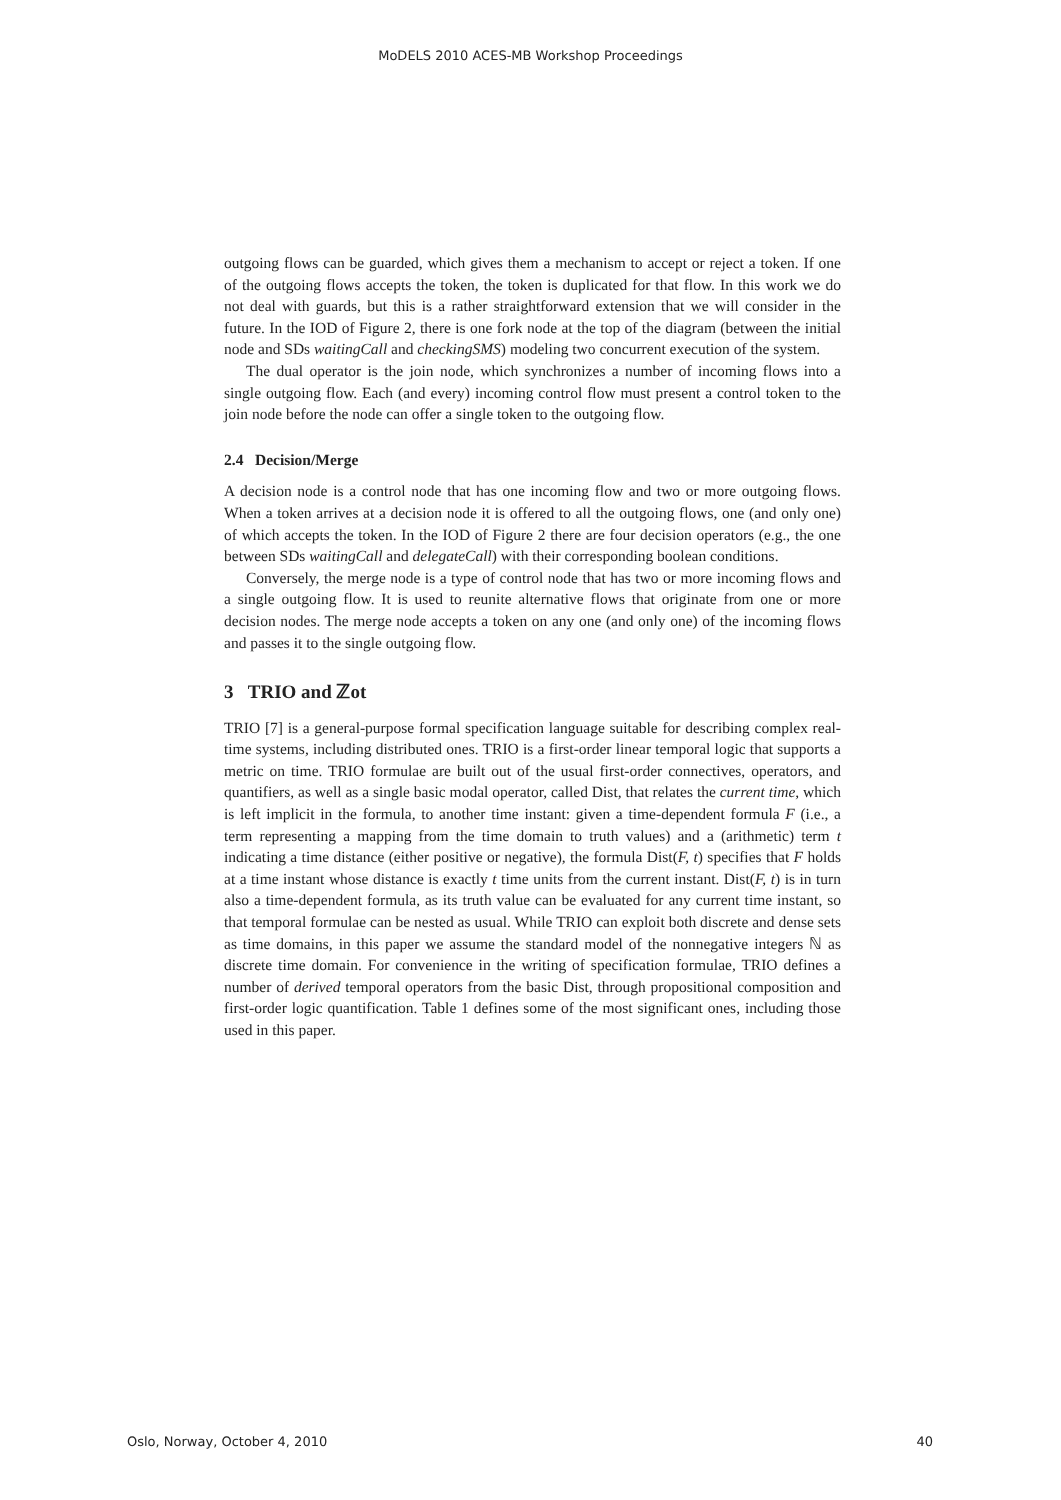MoDELS 2010 ACES-MB Workshop Proceedings
outgoing flows can be guarded, which gives them a mechanism to accept or reject a token. If one of the outgoing flows accepts the token, the token is duplicated for that flow. In this work we do not deal with guards, but this is a rather straightforward extension that we will consider in the future. In the IOD of Figure 2, there is one fork node at the top of the diagram (between the initial node and SDs waitingCall and checkingSMS) modeling two concurrent execution of the system.
The dual operator is the join node, which synchronizes a number of incoming flows into a single outgoing flow. Each (and every) incoming control flow must present a control token to the join node before the node can offer a single token to the outgoing flow.
2.4 Decision/Merge
A decision node is a control node that has one incoming flow and two or more outgoing flows. When a token arrives at a decision node it is offered to all the outgoing flows, one (and only one) of which accepts the token. In the IOD of Figure 2 there are four decision operators (e.g., the one between SDs waitingCall and delegateCall) with their corresponding boolean conditions.
Conversely, the merge node is a type of control node that has two or more incoming flows and a single outgoing flow. It is used to reunite alternative flows that originate from one or more decision nodes. The merge node accepts a token on any one (and only one) of the incoming flows and passes it to the single outgoing flow.
3 TRIO and ℤot
TRIO [7] is a general-purpose formal specification language suitable for describing complex real-time systems, including distributed ones. TRIO is a first-order linear temporal logic that supports a metric on time. TRIO formulae are built out of the usual first-order connectives, operators, and quantifiers, as well as a single basic modal operator, called Dist, that relates the current time, which is left implicit in the formula, to another time instant: given a time-dependent formula F (i.e., a term representing a mapping from the time domain to truth values) and a (arithmetic) term t indicating a time distance (either positive or negative), the formula Dist(F, t) specifies that F holds at a time instant whose distance is exactly t time units from the current instant. Dist(F, t) is in turn also a time-dependent formula, as its truth value can be evaluated for any current time instant, so that temporal formulae can be nested as usual. While TRIO can exploit both discrete and dense sets as time domains, in this paper we assume the standard model of the nonnegative integers ℕ as discrete time domain. For convenience in the writing of specification formulae, TRIO defines a number of derived temporal operators from the basic Dist, through propositional composition and first-order logic quantification. Table 1 defines some of the most significant ones, including those used in this paper.
Oslo, Norway, October 4, 2010 40